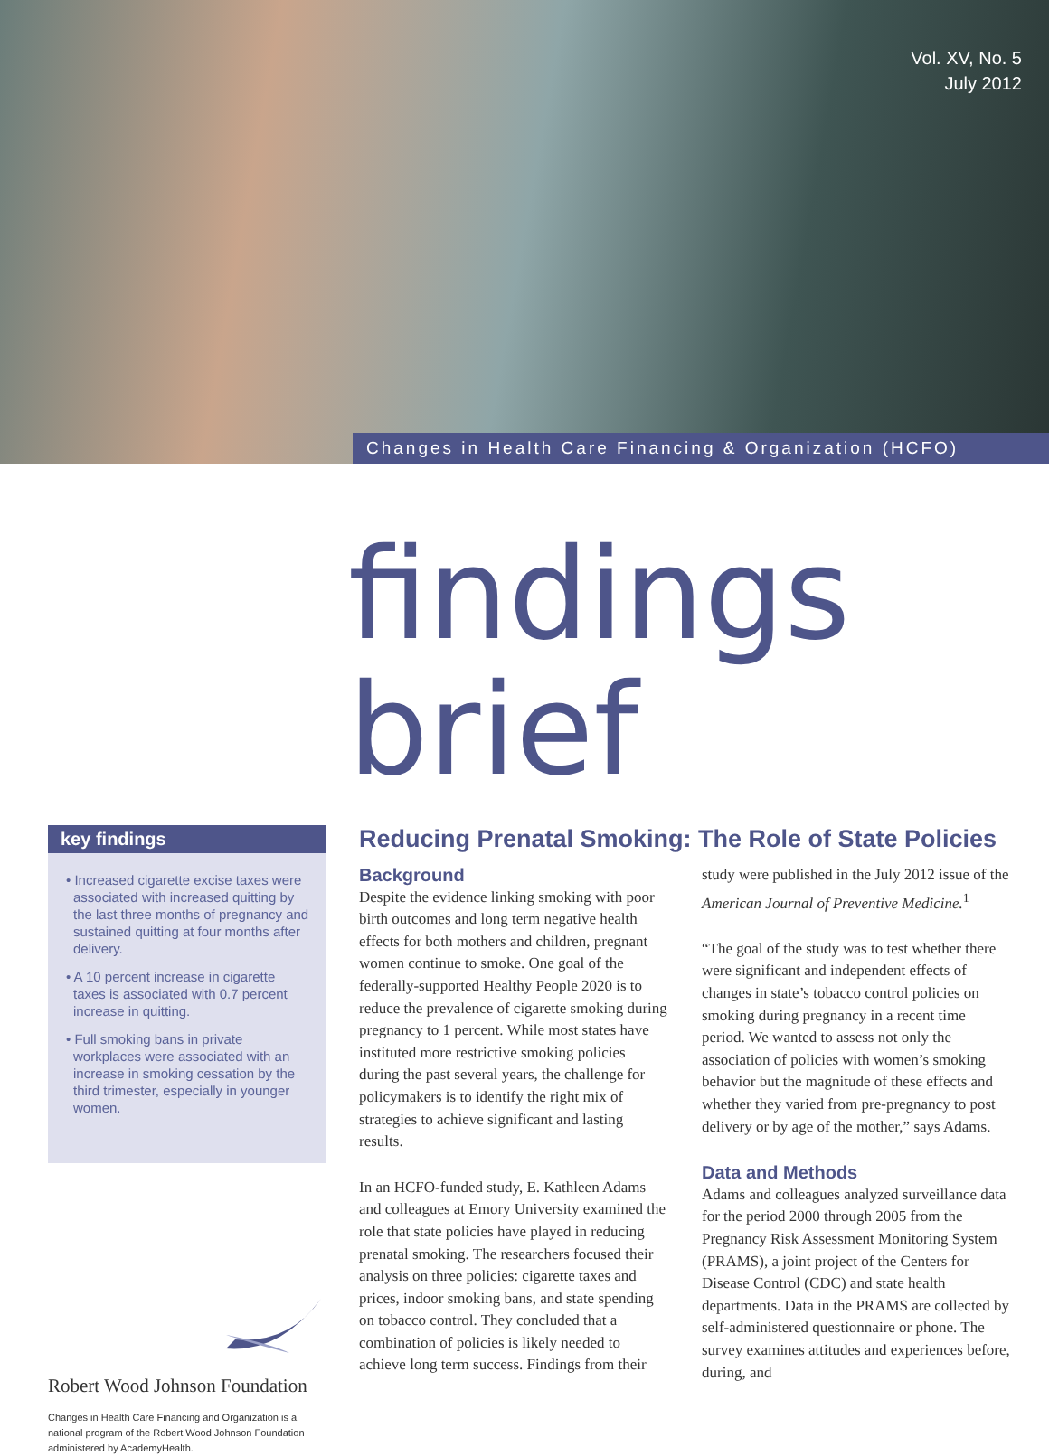Vol. XV, No. 5
July 2012
Changes in Health Care Financing & Organization (HCFO)
findings brief
key findings
• Increased cigarette excise taxes were associated with increased quitting by the last three months of pregnancy and sustained quitting at four months after delivery.
• A 10 percent increase in cigarette taxes is associated with 0.7 percent increase in quitting.
• Full smoking bans in private workplaces were associated with an increase in smoking cessation by the third trimester, especially in younger women.
Robert Wood Johnson Foundation
Changes in Health Care Financing and Organization is a national program of the Robert Wood Johnson Foundation administered by AcademyHealth.
Reducing Prenatal Smoking: The Role of State Policies
Background
Despite the evidence linking smoking with poor birth outcomes and long term negative health effects for both mothers and children, pregnant women continue to smoke. One goal of the federally-supported Healthy People 2020 is to reduce the prevalence of cigarette smoking during pregnancy to 1 percent. While most states have instituted more restrictive smoking policies during the past several years, the challenge for policymakers is to identify the right mix of strategies to achieve significant and lasting results.
In an HCFO-funded study, E. Kathleen Adams and colleagues at Emory University examined the role that state policies have played in reducing prenatal smoking. The researchers focused their analysis on three policies: cigarette taxes and prices, indoor smoking bans, and state spending on tobacco control. They concluded that a combination of policies is likely needed to achieve long term success. Findings from their study were published in the July 2012 issue of the American Journal of Preventive Medicine.<sup>1</sup>
“The goal of the study was to test whether there were significant and independent effects of changes in state’s tobacco control policies on smoking during pregnancy in a recent time period. We wanted to assess not only the association of policies with women’s smoking behavior but the magnitude of these effects and whether they varied from pre-pregnancy to post delivery or by age of the mother,” says Adams.
Data and Methods
Adams and colleagues analyzed surveillance data for the period 2000 through 2005 from the Pregnancy Risk Assessment Monitoring System (PRAMS), a joint project of the Centers for Disease Control (CDC) and state health departments. Data in the PRAMS are collected by self-administered questionnaire or phone. The survey examines attitudes and experiences before, during, and